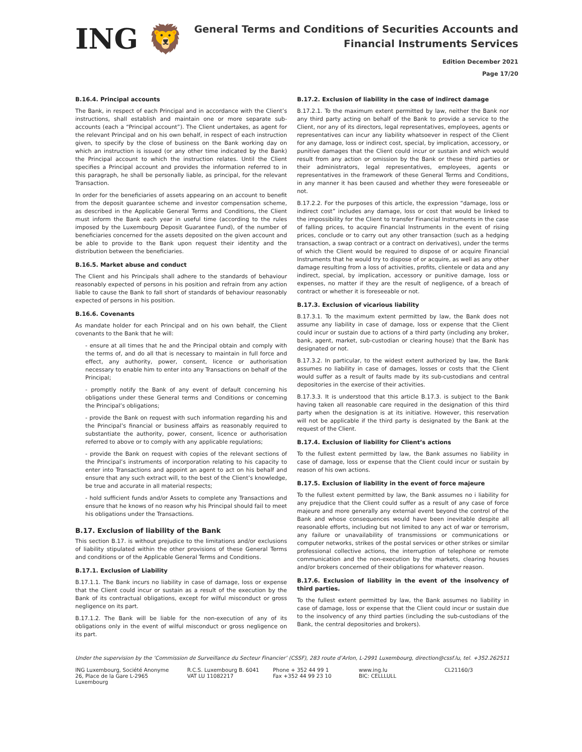ING 🦁
General Terms and Conditions of Securities Accounts and
Financial Instruments Services
Edition December 2021
Page 17/20
B.16.4. Principal accounts
The Bank, in respect of each Principal and in accordance with the Client’s instructions, shall establish and maintain one or more separate sub-accounts (each a “Principal account”). The Client undertakes, as agent for the relevant Principal and on his own behalf, in respect of each instruction given, to specify by the close of business on the Bank working day on which an instruction is issued (or any other time indicated by the Bank) the Principal account to which the instruction relates. Until the Client specifies a Principal account and provides the information referred to in this paragraph, he shall be personally liable, as principal, for the relevant Transaction.
In order for the beneficiaries of assets appearing on an account to benefit from the deposit guarantee scheme and investor compensation scheme, as described in the Applicable General Terms and Conditions, the Client must inform the Bank each year in useful time (according to the rules imposed by the Luxembourg Deposit Guarantee Fund), of the number of beneficiaries concerned for the assets deposited on the given account and be able to provide to the Bank upon request their identity and the distribution between the beneficiaries.
B.16.5. Market abuse and conduct
The Client and his Principals shall adhere to the standards of behaviour reasonably expected of persons in his position and refrain from any action liable to cause the Bank to fall short of standards of behaviour reasonably expected of persons in his position.
B.16.6. Covenants
As mandate holder for each Principal and on his own behalf, the Client covenants to the Bank that he will:
- ensure at all times that he and the Principal obtain and comply with the terms of, and do all that is necessary to maintain in full force and effect, any authority, power, consent, licence or authorisation necessary to enable him to enter into any Transactions on behalf of the Principal;
- promptly notify the Bank of any event of default concerning his obligations under these General terms and Conditions or concerning the Principal’s obligations;
- provide the Bank on request with such information regarding his and the Principal’s financial or business affairs as reasonably required to substantiate the authority, power, consent, licence or authorisation referred to above or to comply with any applicable regulations;
- provide the Bank on request with copies of the relevant sections of the Principal’s instruments of incorporation relating to his capacity to enter into Transactions and appoint an agent to act on his behalf and ensure that any such extract will, to the best of the Client’s knowledge, be true and accurate in all material respects;
- hold sufficient funds and/or Assets to complete any Transactions and ensure that he knows of no reason why his Principal should fail to meet his obligations under the Transactions.
B.17. Exclusion of liability of the Bank
This section B.17. is without prejudice to the limitations and/or exclusions of liability stipulated within the other provisions of these General Terms and conditions or of the Applicable General Terms and Conditions.
B.17.1. Exclusion of Liability
B.17.1.1. The Bank incurs no liability in case of damage, loss or expense that the Client could incur or sustain as a result of the execution by the Bank of its contractual obligations, except for wilful misconduct or gross negligence on its part.
B.17.1.2. The Bank will be liable for the non-execution of any of its obligations only in the event of wilful misconduct or gross negligence on its part.
B.17.2. Exclusion of liability in the case of indirect damage
B.17.2.1. To the maximum extent permitted by law, neither the Bank nor any third party acting on behalf of the Bank to provide a service to the Client, nor any of its directors, legal representatives, employees, agents or representatives can incur any liability whatsoever in respect of the Client for any damage, loss or indirect cost, special, by implication, accessory, or punitive damages that the Client could incur or sustain and which would result from any action or omission by the Bank or these third parties or their administrators, legal representatives, employees, agents or representatives in the framework of these General Terms and Conditions, in any manner it has been caused and whether they were foreseeable or not.
B.17.2.2. For the purposes of this article, the expression “damage, loss or indirect cost” includes any damage, loss or cost that would be linked to the impossibility for the Client to transfer Financial Instruments in the case of falling prices, to acquire Financial Instruments in the event of rising prices, conclude or to carry out any other transaction (such as a hedging transaction, a swap contract or a contract on derivatives), under the terms of which the Client would be required to dispose of or acquire Financial Instruments that he would try to dispose of or acquire, as well as any other damage resulting from a loss of activities, profits, clientele or data and any indirect, special, by implication, accessory or punitive damage, loss or expenses, no matter if they are the result of negligence, of a breach of contract or whether it is foreseeable or not.
B.17.3. Exclusion of vicarious liability
B.17.3.1. To the maximum extent permitted by law, the Bank does not assume any liability in case of damage, loss or expense that the Client could incur or sustain due to actions of a third party (including any broker, bank, agent, market, sub-custodian or clearing house) that the Bank has designated or not.
B.17.3.2. In particular, to the widest extent authorized by law, the Bank assumes no liability in case of damages, losses or costs that the Client would suffer as a result of faults made by its sub-custodians and central depositories in the exercise of their activities.
B.17.3.3. It is understood that this article B.17.3. is subject to the Bank having taken all reasonable care required in the designation of this third party when the designation is at its initiative. However, this reservation will not be applicable if the third party is designated by the Bank at the request of the Client.
B.17.4. Exclusion of liability for Client’s actions
To the fullest extent permitted by law, the Bank assumes no liability in case of damage, loss or expense that the Client could incur or sustain by reason of his own actions.
B.17.5. Exclusion of liability in the event of force majeure
To the fullest extent permitted by law, the Bank assumes no i liability for any prejudice that the Client could suffer as a result of any case of force majeure and more generally any external event beyond the control of the Bank and whose consequences would have been inevitable despite all reasonable efforts, including but not limited to any act of war or terrorism, any failure or unavailability of transmissions or communications or computer networks, strikes of the postal services or other strikes or similar professional collective actions, the interruption of telephone or remote communication and the non-execution by the markets, clearing houses and/or brokers concerned of their obligations for whatever reason.
B.17.6. Exclusion of liability in the event of the insolvency of third parties.
To the fullest extent permitted by law, the Bank assumes no liability in case of damage, loss or expense that the Client could incur or sustain due to the insolvency of any third parties (including the sub-custodians of the Bank, the central depositories and brokers).
Under the supervision by the ‘Commission de Surveillance du Secteur Financier’ (CSSF), 283 route d’Arlon, L-2991 Luxembourg, direction@cssf.lu, tel. +352.262511
ING Luxembourg, Société Anonyme
26, Place de la Gare L-2965 Luxembourg
R.C.S. Luxembourg B. 6041
VAT LU 11082217
Phone + 352 44 99 1
Fax +352 44 99 23 10
www.ing.lu
BIC: CELLLULL
CL21160/3